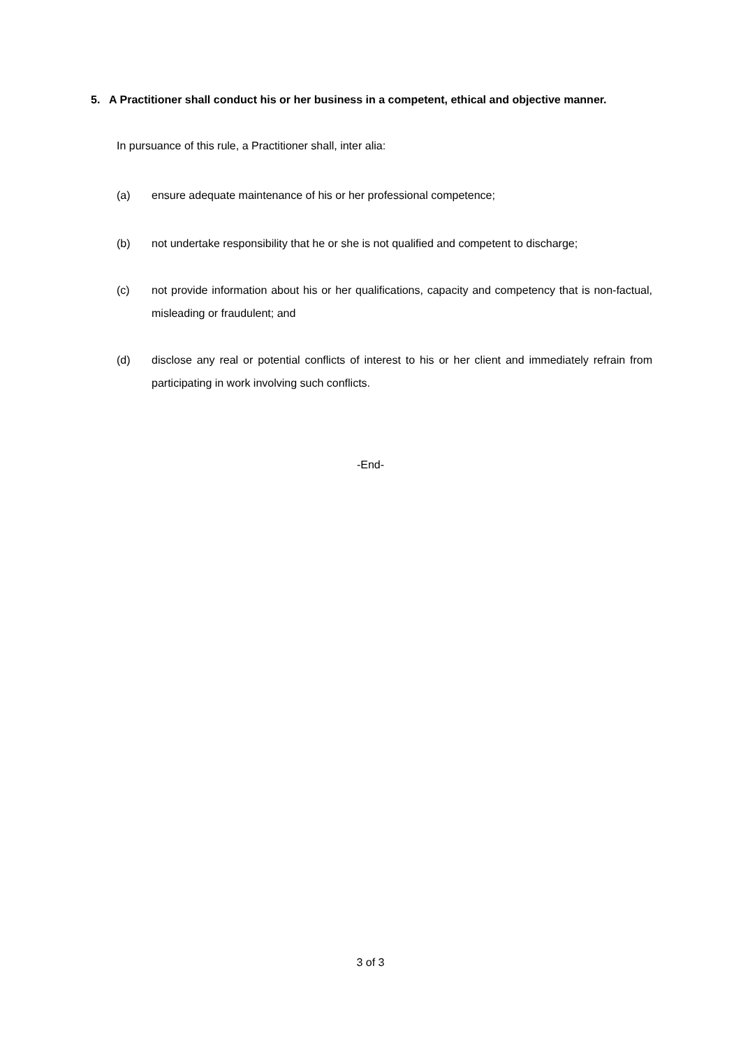5. A Practitioner shall conduct his or her business in a competent, ethical and objective manner.
In pursuance of this rule, a Practitioner shall, inter alia:
(a) ensure adequate maintenance of his or her professional competence;
(b) not undertake responsibility that he or she is not qualified and competent to discharge;
(c) not provide information about his or her qualifications, capacity and competency that is non-factual, misleading or fraudulent; and
(d) disclose any real or potential conflicts of interest to his or her client and immediately refrain from participating in work involving such conflicts.
-End-
3 of 3